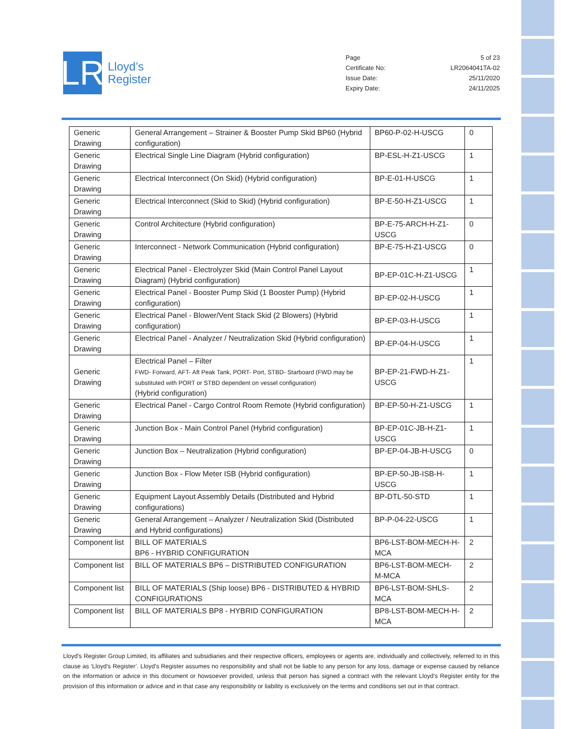LR
Lloyd’s
Register
Page 5 of 23
Certificate No: LR2064041TA-02
Issue Date: 25/11/2020
Expiry Date: 24/11/2025
| Generic Drawing | General Arrangement – Strainer & Booster Pump Skid BP60 (Hybrid configuration) | BP60-P-02-H-USCG | 0 |
| Generic Drawing | Electrical Single Line Diagram (Hybrid configuration) | BP-ESL-H-Z1-USCG | 1 |
| Generic Drawing | Electrical Interconnect (On Skid) (Hybrid configuration) | BP-E-01-H-USCG | 1 |
| Generic Drawing | Electrical Interconnect (Skid to Skid) (Hybrid configuration) | BP-E-50-H-Z1-USCG | 1 |
| Generic Drawing | Control Architecture (Hybrid configuration) | BP-E-75-ARCH-H-Z1-USCG | 0 |
| Generic Drawing | Interconnect - Network Communication (Hybrid configuration) | BP-E-75-H-Z1-USCG | 0 |
| Generic Drawing | Electrical Panel - Electrolyzer Skid (Main Control Panel Layout Diagram) (Hybrid configuration) | BP-EP-01C-H-Z1-USCG | 1 |
| Generic Drawing | Electrical Panel - Booster Pump Skid (1 Booster Pump) (Hybrid configuration) | BP-EP-02-H-USCG | 1 |
| Generic Drawing | Electrical Panel - Blower/Vent Stack Skid (2 Blowers) (Hybrid configuration) | BP-EP-03-H-USCG | 1 |
| Generic Drawing | Electrical Panel - Analyzer / Neutralization Skid (Hybrid configuration) | BP-EP-04-H-USCG | 1 |
| Generic Drawing | Electrical Panel – Filter FWD- Forward, AFT- Aft Peak Tank, PORT- Port, STBD- Starboard (FWD may be substituted with PORT or STBD dependent on vessel configuration) (Hybrid configuration) | BP-EP-21-FWD-H-Z1-USCG | 1 |
| Generic Drawing | Electrical Panel - Cargo Control Room Remote (Hybrid configuration) | BP-EP-50-H-Z1-USCG | 1 |
| Generic Drawing | Junction Box - Main Control Panel (Hybrid configuration) | BP-EP-01C-JB-H-Z1-USCG | 1 |
| Generic Drawing | Junction Box – Neutralization (Hybrid configuration) | BP-EP-04-JB-H-USCG | 0 |
| Generic Drawing | Junction Box - Flow Meter ISB (Hybrid configuration) | BP-EP-50-JB-ISB-H-USCG | 1 |
| Generic Drawing | Equipment Layout Assembly Details (Distributed and Hybrid configurations) | BP-DTL-50-STD | 1 |
| Generic Drawing | General Arrangement – Analyzer / Neutralization Skid (Distributed and Hybrid configurations) | BP-P-04-22-USCG | 1 |
| Component list | BILL OF MATERIALS BP6 - HYBRID CONFIGURATION | BP6-LST-BOM-MECH-H-MCA | 2 |
| Component list | BILL OF MATERIALS BP6 – DISTRIBUTED CONFIGURATION | BP6-LST-BOM-MECH-M-MCA | 2 |
| Component list | BILL OF MATERIALS (Ship loose) BP6 - DISTRIBUTED & HYBRID CONFIGURATIONS | BP6-LST-BOM-SHLS-MCA | 2 |
| Component list | BILL OF MATERIALS BP8 - HYBRID CONFIGURATION | BP8-LST-BOM-MECH-H-MCA | 2 |
Lloyd's Register Group Limited, its affiliates and subsidiaries and their respective officers, employees or agents are, individually and collectively, referred to in this clause as ‘Lloyd's Register’. Lloyd's Register assumes no responsibility and shall not be liable to any person for any loss, damage or expense caused by reliance on the information or advice in this document or howsoever provided, unless that person has signed a contract with the relevant Lloyd's Register entity for the provision of this information or advice and in that case any responsibility or liability is exclusively on the terms and conditions set out in that contract.